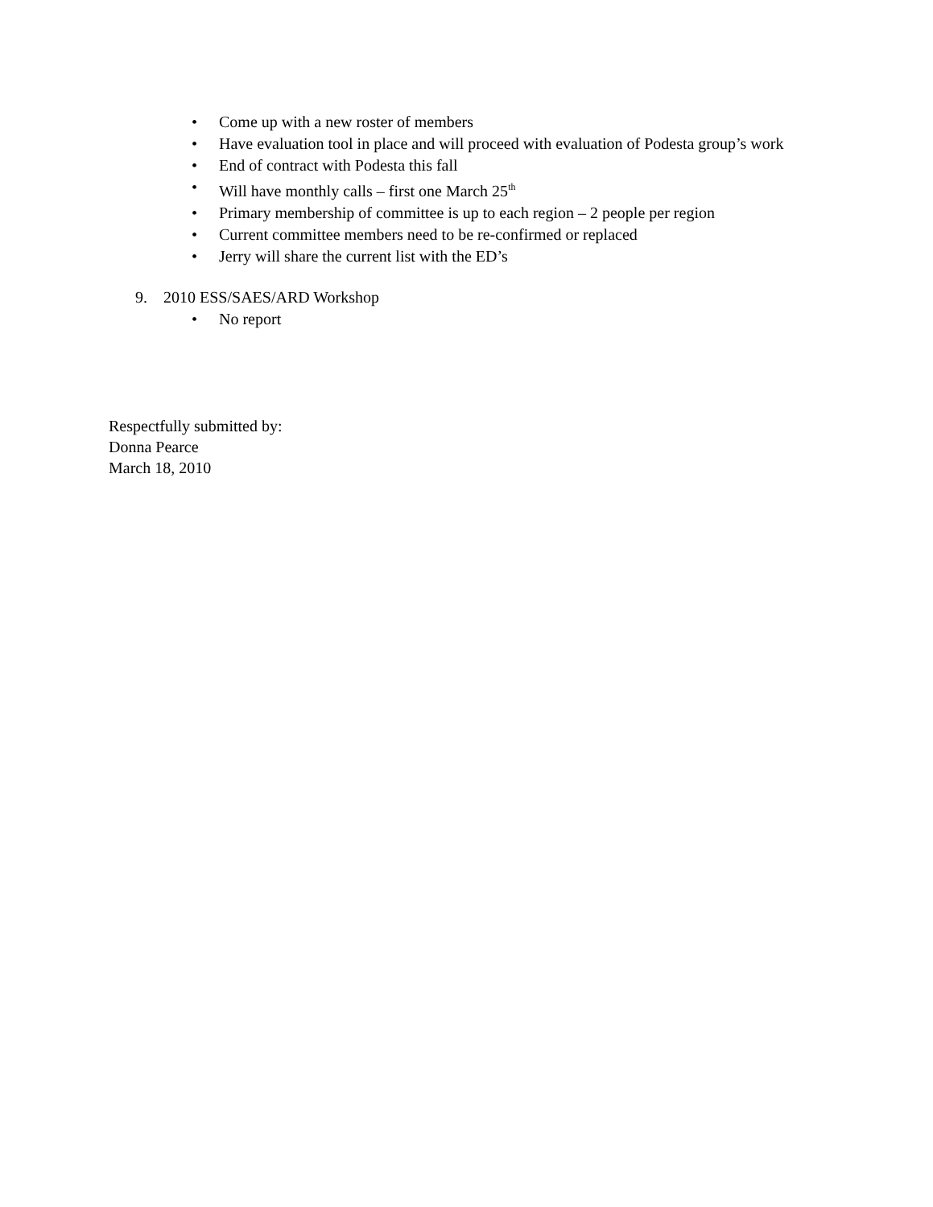• Come up with a new roster of members
• Have evaluation tool in place and will proceed with evaluation of Podesta group’s work
• End of contract with Podesta this fall
• Will have monthly calls – first one March 25<sup>th</sup>
• Primary membership of committee is up to each region – 2 people per region
• Current committee members need to be re-confirmed or replaced
• Jerry will share the current list with the ED’s
9. 2010 ESS/SAES/ARD Workshop
• No report
Respectfully submitted by:
Donna Pearce
March 18, 2010